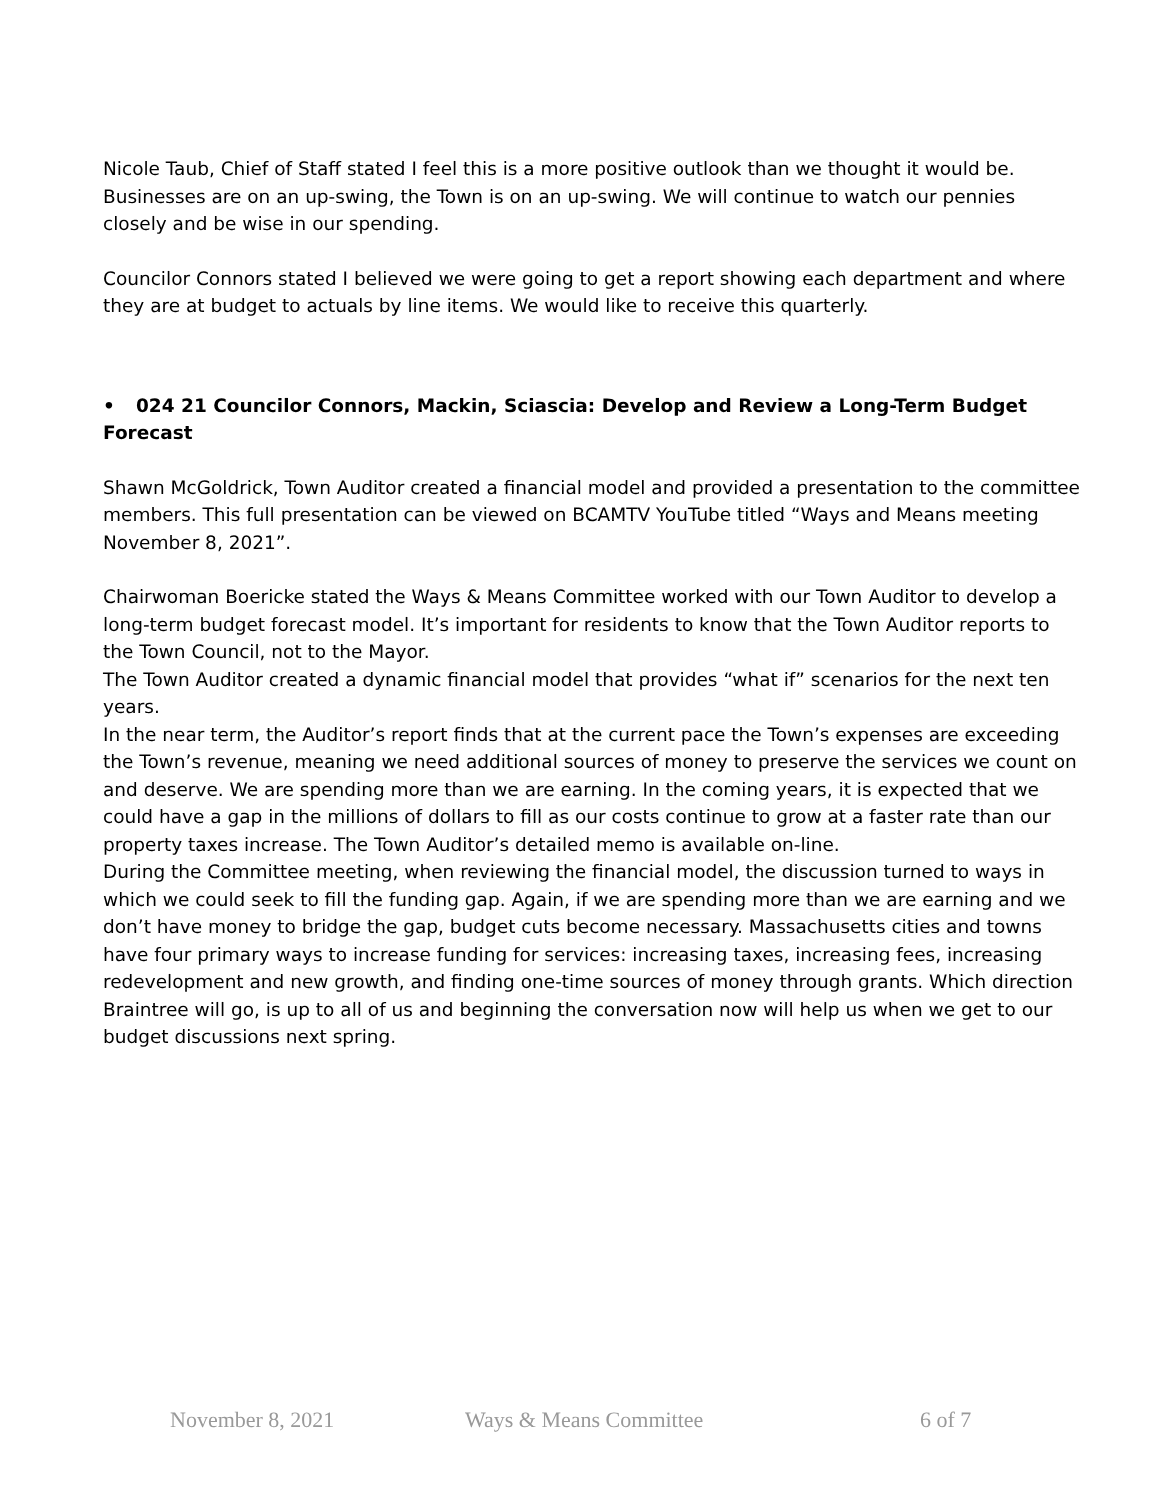Nicole Taub, Chief of Staff stated I feel this is a more positive outlook than we thought it would be. Businesses are on an up-swing, the Town is on an up-swing. We will continue to watch our pennies closely and be wise in our spending.
Councilor Connors stated I believed we were going to get a report showing each department and where they are at budget to actuals by line items. We would like to receive this quarterly.
• 024 21 Councilor Connors, Mackin, Sciascia: Develop and Review a Long-Term Budget Forecast
Shawn McGoldrick, Town Auditor created a financial model and provided a presentation to the committee members. This full presentation can be viewed on BCAMTV YouTube titled “Ways and Means meeting November 8, 2021”.
Chairwoman Boericke stated the Ways & Means Committee worked with our Town Auditor to develop a long-term budget forecast model. It’s important for residents to know that the Town Auditor reports to the Town Council, not to the Mayor.
The Town Auditor created a dynamic financial model that provides “what if” scenarios for the next ten years.
In the near term, the Auditor’s report finds that at the current pace the Town’s expenses are exceeding the Town’s revenue, meaning we need additional sources of money to preserve the services we count on and deserve. We are spending more than we are earning. In the coming years, it is expected that we could have a gap in the millions of dollars to fill as our costs continue to grow at a faster rate than our property taxes increase. The Town Auditor’s detailed memo is available on-line.
During the Committee meeting, when reviewing the financial model, the discussion turned to ways in which we could seek to fill the funding gap. Again, if we are spending more than we are earning and we don’t have money to bridge the gap, budget cuts become necessary. Massachusetts cities and towns have four primary ways to increase funding for services: increasing taxes, increasing fees, increasing redevelopment and new growth, and finding one-time sources of money through grants. Which direction Braintree will go, is up to all of us and beginning the conversation now will help us when we get to our budget discussions next spring.
November 8, 2021 Ways & Means Committee 6 of 7